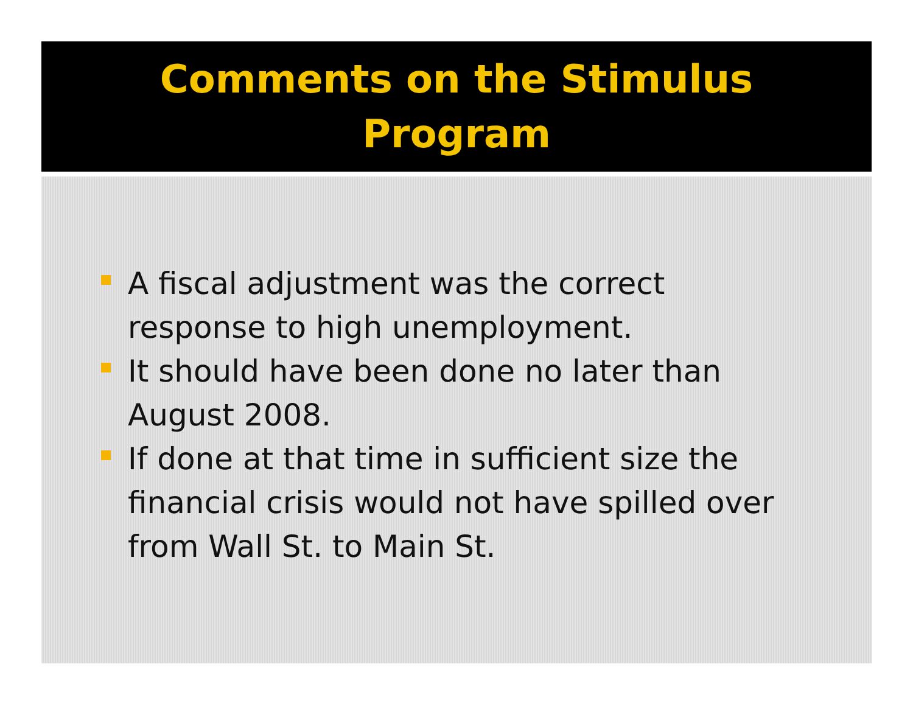Comments on the Stimulus
Program
A fiscal adjustment was the correct response to high unemployment.
It should have been done no later than August 2008.
If done at that time in sufficient size the financial crisis would not have spilled over from Wall St. to Main St.